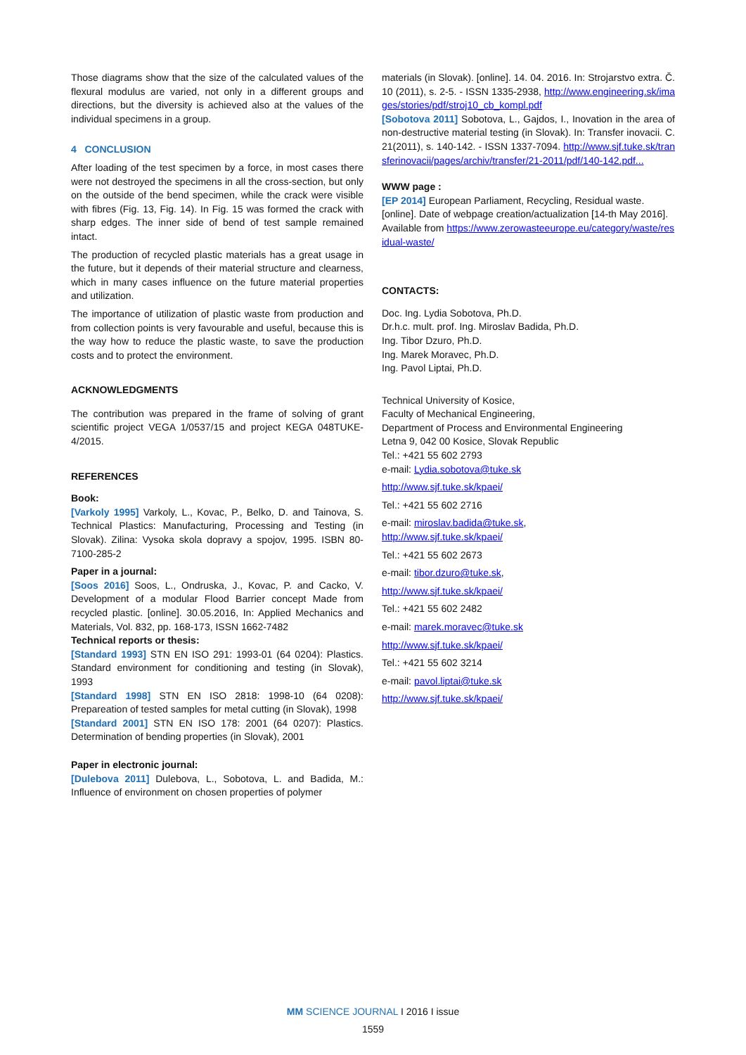Those diagrams show that the size of the calculated values of the flexural modulus are varied, not only in a different groups and directions, but the diversity is achieved also at the values of the individual specimens in a group.
4 CONCLUSION
After loading of the test specimen by a force, in most cases there were not destroyed the specimens in all the cross-section, but only on the outside of the bend specimen, while the crack were visible with fibres (Fig. 13, Fig. 14). In Fig. 15 was formed the crack with sharp edges. The inner side of bend of test sample remained intact.
The production of recycled plastic materials has a great usage in the future, but it depends of their material structure and clearness, which in many cases influence on the future material properties and utilization.
The importance of utilization of plastic waste from production and from collection points is very favourable and useful, because this is the way how to reduce the plastic waste, to save the production costs and to protect the environment.
ACKNOWLEDGMENTS
The contribution was prepared in the frame of solving of grant scientific project VEGA 1/0537/15 and project KEGA 048TUKE-4/2015.
REFERENCES
Book:
[Varkoly 1995] Varkoly, L., Kovac, P., Belko, D. and Tainova, S. Technical Plastics: Manufacturing, Processing and Testing (in Slovak). Zilina: Vysoka skola dopravy a spojov, 1995. ISBN 80-7100-285-2
Paper in a journal:
[Soos 2016] Soos, L., Ondruska, J., Kovac, P. and Cacko, V. Development of a modular Flood Barrier concept Made from recycled plastic. [online]. 30.05.2016, In: Applied Mechanics and Materials, Vol. 832, pp. 168-173, ISSN 1662-7482
Technical reports or thesis:
[Standard 1993] STN EN ISO 291: 1993-01 (64 0204): Plastics. Standard environment for conditioning and testing (in Slovak), 1993
[Standard 1998] STN EN ISO 2818: 1998-10 (64 0208): Prepareation of tested samples for metal cutting (in Slovak), 1998
[Standard 2001] STN EN ISO 178: 2001 (64 0207): Plastics. Determination of bending properties (in Slovak), 2001
Paper in electronic journal:
[Dulebova 2011] Dulebova, L., Sobotova, L. and Badida, M.: Influence of environment on chosen properties of polymer
materials (in Slovak). [online]. 14. 04. 2016. In: Strojarstvo extra. Č. 10 (2011), s. 2-5. - ISSN 1335-2938, http://www.engineering.sk/images/stories/pdf/stroj10_cb_kompl.pdf
[Sobotova 2011] Sobotova, L., Gajdos, I., Inovation in the area of non-destructive material testing (in Slovak). In: Transfer inovacii. C. 21(2011), s. 140-142. - ISSN 1337-7094. http://www.sjf.tuke.sk/transferinovacii/pages/archiv/transfer/21-2011/pdf/140-142.pdf...
WWW page :
[EP 2014] European Parliament, Recycling, Residual waste. [online]. Date of webpage creation/actualization [14-th May 2016]. Available from https://www.zerowasteeurope.eu/category/waste/residual-waste/
CONTACTS:
Doc. Ing. Lydia Sobotova, Ph.D.
Dr.h.c. mult. prof. Ing. Miroslav Badida, Ph.D.
Ing. Tibor Dzuro, Ph.D.
Ing. Marek Moravec, Ph.D.
Ing. Pavol Liptai, Ph.D.
Technical University of Kosice,
Faculty of Mechanical Engineering,
Department of Process and Environmental Engineering
Letna 9, 042 00 Kosice, Slovak Republic
Tel.: +421 55 602 2793
e-mail: Lydia.sobotova@tuke.sk
http://www.sjf.tuke.sk/kpaei/
Tel.: +421 55 602 2716
e-mail: miroslav.badida@tuke.sk,
http://www.sjf.tuke.sk/kpaei/
Tel.: +421 55 602 2673
e-mail: tibor.dzuro@tuke.sk,
http://www.sjf.tuke.sk/kpaei/
Tel.: +421 55 602 2482
e-mail: marek.moravec@tuke.sk
http://www.sjf.tuke.sk/kpaei/
Tel.: +421 55 602 3214
e-mail: pavol.liptai@tuke.sk
http://www.sjf.tuke.sk/kpaei/
MM SCIENCE JOURNAL I 2016 I issue
1559